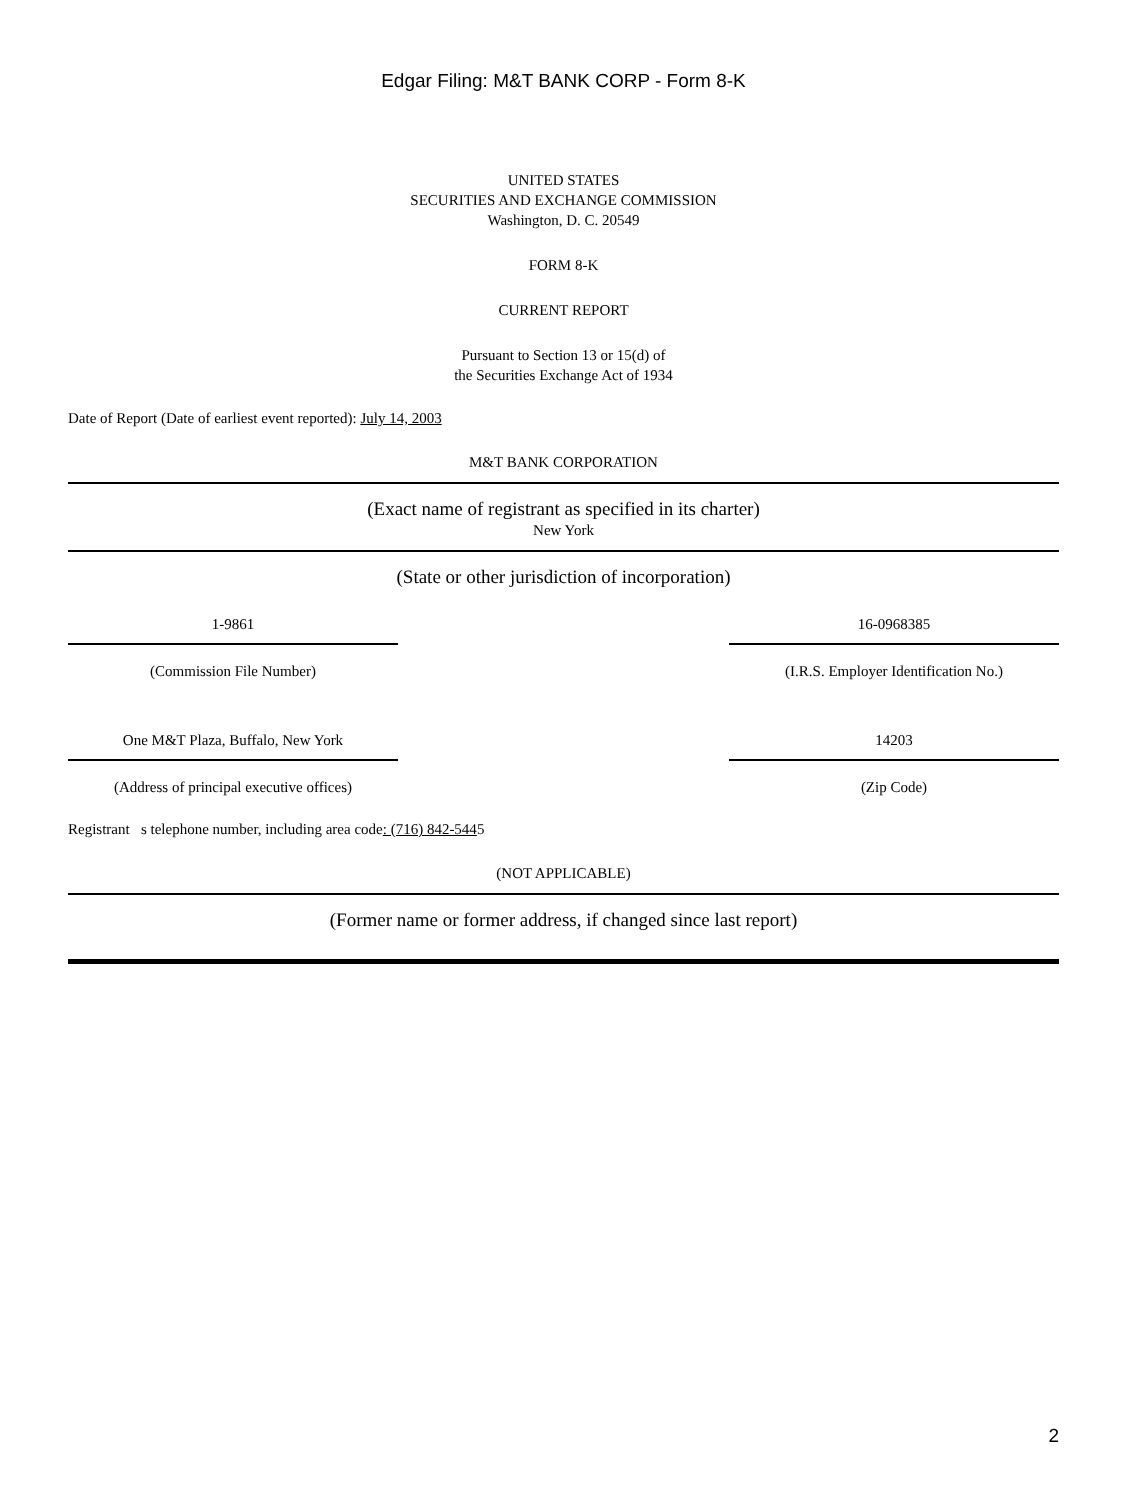Edgar Filing: M&T BANK CORP - Form 8-K
UNITED STATES
SECURITIES AND EXCHANGE COMMISSION
Washington, D. C. 20549
FORM 8-K
CURRENT REPORT
Pursuant to Section 13 or 15(d) of
the Securities Exchange Act of 1934
Date of Report (Date of earliest event reported): July 14, 2003
M&T BANK CORPORATION
(Exact name of registrant as specified in its charter)
New York
(State or other jurisdiction of incorporation)
1-9861
(Commission File Number)
16-0968385
(I.R.S. Employer Identification No.)
One M&T Plaza, Buffalo, New York
(Address of principal executive offices)
14203
(Zip Code)
Registrant s telephone number, including area code: (716) 842-5445
(NOT APPLICABLE)
(Former name or former address, if changed since last report)
2